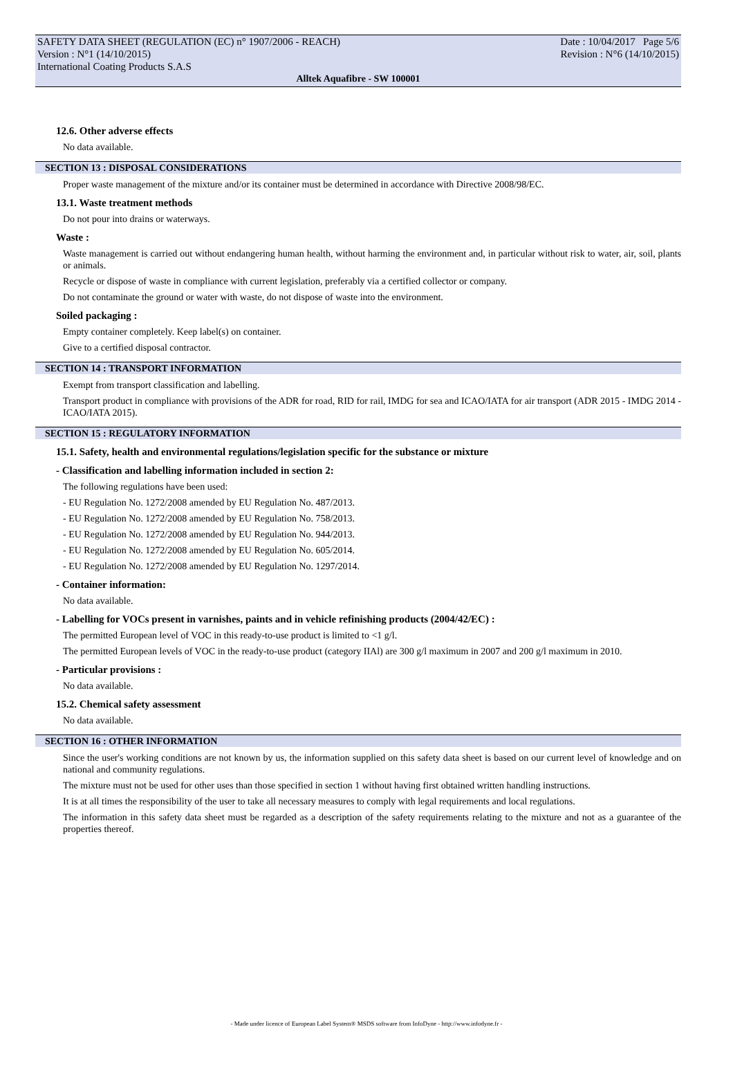SAFETY DATA SHEET (REGULATION (EC) n° 1907/2006 - REACH) Date : 10/04/2017 Page 5/6
Version : N°1 (14/10/2015) Revision : N°6 (14/10/2015)
International Coating Products S.A.S
Alltek Aquafibre - SW 100001
12.6. Other adverse effects
No data available.
SECTION 13 : DISPOSAL CONSIDERATIONS
Proper waste management of the mixture and/or its container must be determined in accordance with Directive 2008/98/EC.
13.1. Waste treatment methods
Do not pour into drains or waterways.
Waste :
Waste management is carried out without endangering human health, without harming the environment and, in particular without risk to water, air, soil, plants or animals.
Recycle or dispose of waste in compliance with current legislation, preferably via a certified collector or company.
Do not contaminate the ground or water with waste, do not dispose of waste into the environment.
Soiled packaging :
Empty container completely. Keep label(s) on container.
Give to a certified disposal contractor.
SECTION 14 : TRANSPORT INFORMATION
Exempt from transport classification and labelling.
Transport product in compliance with provisions of the ADR for road, RID for rail, IMDG for sea and ICAO/IATA for air transport (ADR 2015 - IMDG 2014 - ICAO/IATA 2015).
SECTION 15 : REGULATORY INFORMATION
15.1. Safety, health and environmental regulations/legislation specific for the substance or mixture
- Classification and labelling information included in section 2:
The following regulations have been used:
- EU Regulation No. 1272/2008 amended by EU Regulation No. 487/2013.
- EU Regulation No. 1272/2008 amended by EU Regulation No. 758/2013.
- EU Regulation No. 1272/2008 amended by EU Regulation No. 944/2013.
- EU Regulation No. 1272/2008 amended by EU Regulation No. 605/2014.
- EU Regulation No. 1272/2008 amended by EU Regulation No. 1297/2014.
- Container information:
No data available.
- Labelling for VOCs present in varnishes, paints and in vehicle refinishing products (2004/42/EC) :
The permitted European level of VOC in this ready-to-use product is limited to <1 g/l.
The permitted European levels of VOC in the ready-to-use product (category IIAl) are 300 g/l maximum in 2007 and 200 g/l maximum in 2010.
- Particular provisions :
No data available.
15.2. Chemical safety assessment
No data available.
SECTION 16 : OTHER INFORMATION
Since the user's working conditions are not known by us, the information supplied on this safety data sheet is based on our current level of knowledge and on national and community regulations.
The mixture must not be used for other uses than those specified in section 1 without having first obtained written handling instructions.
It is at all times the responsibility of the user to take all necessary measures to comply with legal requirements and local regulations.
The information in this safety data sheet must be regarded as a description of the safety requirements relating to the mixture and not as a guarantee of the properties thereof.
- Made under licence of European Label System® MSDS software from InfoDyne - http://www.infodyne.fr -